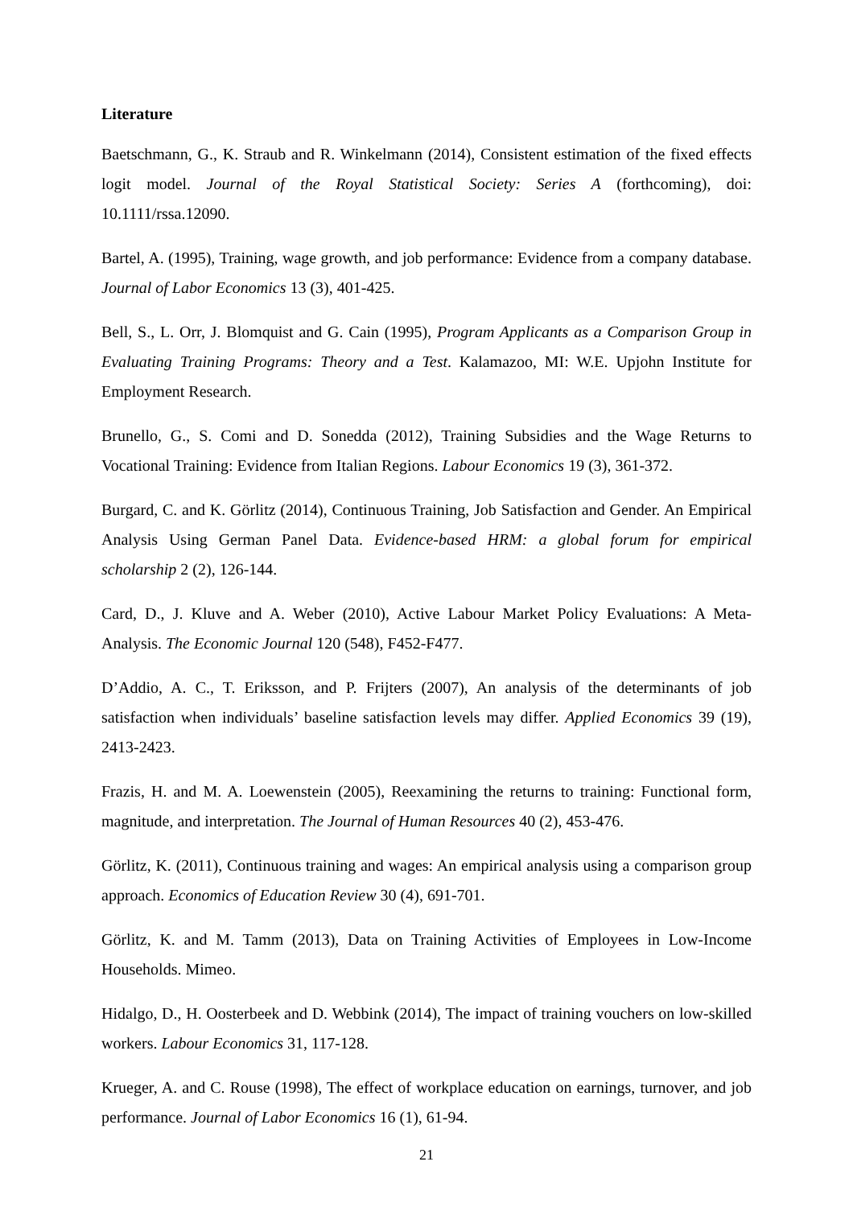Literature
Baetschmann, G., K. Straub and R. Winkelmann (2014), Consistent estimation of the fixed effects logit model. Journal of the Royal Statistical Society: Series A (forthcoming), doi: 10.1111/rssa.12090.
Bartel, A. (1995), Training, wage growth, and job performance: Evidence from a company database. Journal of Labor Economics 13 (3), 401-425.
Bell, S., L. Orr, J. Blomquist and G. Cain (1995), Program Applicants as a Comparison Group in Evaluating Training Programs: Theory and a Test. Kalamazoo, MI: W.E. Upjohn Institute for Employment Research.
Brunello, G., S. Comi and D. Sonedda (2012), Training Subsidies and the Wage Returns to Vocational Training: Evidence from Italian Regions. Labour Economics 19 (3), 361-372.
Burgard, C. and K. Görlitz (2014), Continuous Training, Job Satisfaction and Gender. An Empirical Analysis Using German Panel Data. Evidence-based HRM: a global forum for empirical scholarship 2 (2), 126-144.
Card, D., J. Kluve and A. Weber (2010), Active Labour Market Policy Evaluations: A Meta-Analysis. The Economic Journal 120 (548), F452-F477.
D’Addio, A. C., T. Eriksson, and P. Frijters (2007), An analysis of the determinants of job satisfaction when individuals’ baseline satisfaction levels may differ. Applied Economics 39 (19), 2413-2423.
Frazis, H. and M. A. Loewenstein (2005), Reexamining the returns to training: Functional form, magnitude, and interpretation. The Journal of Human Resources 40 (2), 453-476.
Görlitz, K. (2011), Continuous training and wages: An empirical analysis using a comparison group approach. Economics of Education Review 30 (4), 691-701.
Görlitz, K. and M. Tamm (2013), Data on Training Activities of Employees in Low-Income Households. Mimeo.
Hidalgo, D., H. Oosterbeek and D. Webbink (2014), The impact of training vouchers on low-skilled workers. Labour Economics 31, 117-128.
Krueger, A. and C. Rouse (1998), The effect of workplace education on earnings, turnover, and job performance. Journal of Labor Economics 16 (1), 61-94.
21